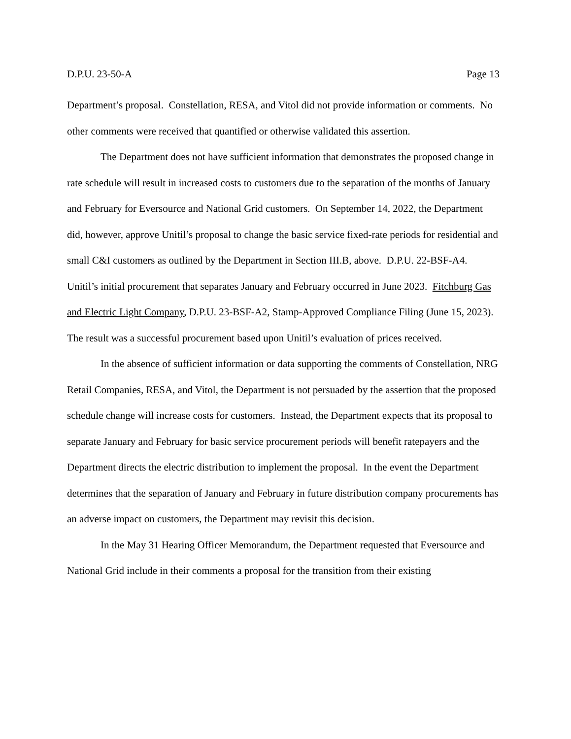D.P.U. 23-50-A Page 13
Department’s proposal. Constellation, RESA, and Vitol did not provide information or comments. No other comments were received that quantified or otherwise validated this assertion.
The Department does not have sufficient information that demonstrates the proposed change in rate schedule will result in increased costs to customers due to the separation of the months of January and February for Eversource and National Grid customers. On September 14, 2022, the Department did, however, approve Unitil’s proposal to change the basic service fixed-rate periods for residential and small C&I customers as outlined by the Department in Section III.B, above. D.P.U. 22-BSF-A4. Unitil’s initial procurement that separates January and February occurred in June 2023. Fitchburg Gas and Electric Light Company, D.P.U. 23-BSF-A2, Stamp-Approved Compliance Filing (June 15, 2023). The result was a successful procurement based upon Unitil’s evaluation of prices received.
In the absence of sufficient information or data supporting the comments of Constellation, NRG Retail Companies, RESA, and Vitol, the Department is not persuaded by the assertion that the proposed schedule change will increase costs for customers. Instead, the Department expects that its proposal to separate January and February for basic service procurement periods will benefit ratepayers and the Department directs the electric distribution to implement the proposal. In the event the Department determines that the separation of January and February in future distribution company procurements has an adverse impact on customers, the Department may revisit this decision.
In the May 31 Hearing Officer Memorandum, the Department requested that Eversource and National Grid include in their comments a proposal for the transition from their existing